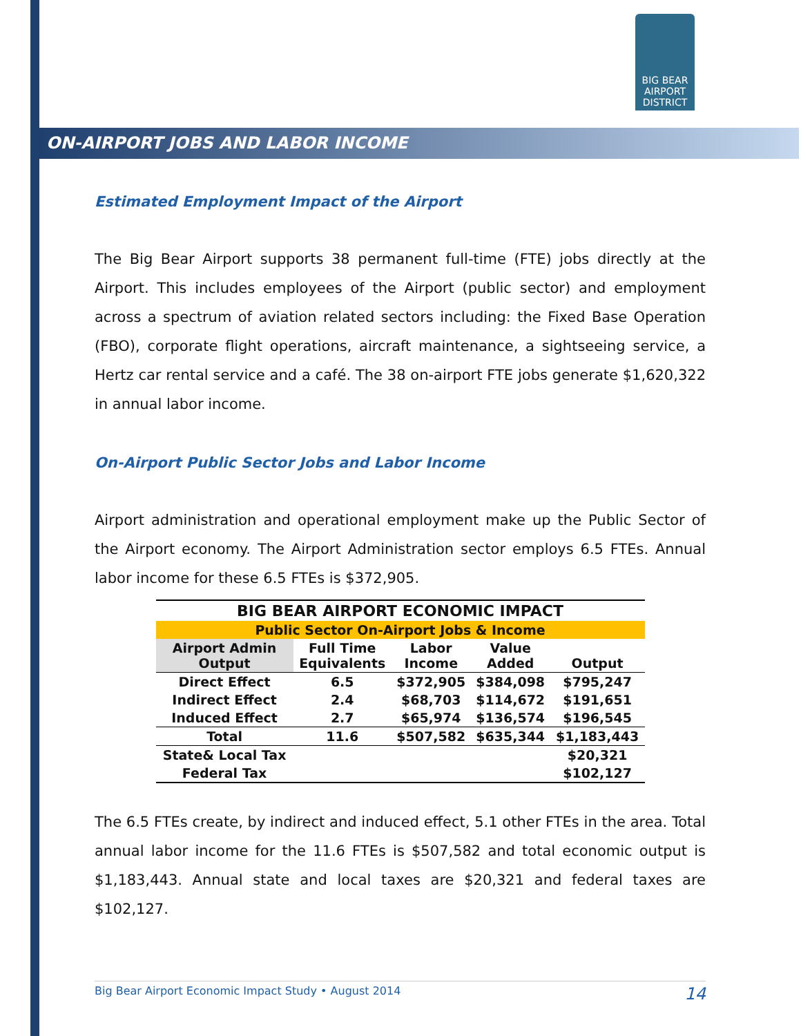BIG BEAR
AIRPORT
DISTRICT
ON-AIRPORT JOBS AND LABOR INCOME
Estimated Employment Impact of the Airport
The Big Bear Airport supports 38 permanent full-time (FTE) jobs directly at the Airport. This includes employees of the Airport (public sector) and employment across a spectrum of aviation related sectors including: the Fixed Base Operation (FBO), corporate flight operations, aircraft maintenance, a sightseeing service, a Hertz car rental service and a café. The 38 on-airport FTE jobs generate $1,620,322 in annual labor income.
On-Airport Public Sector Jobs and Labor Income
Airport administration and operational employment make up the Public Sector of the Airport economy. The Airport Administration sector employs 6.5 FTEs. Annual labor income for these 6.5 FTEs is $372,905.
| BIG BEAR AIRPORT ECONOMIC IMPACT | | | | |
| --- | --- | --- | --- | --- |
| Public Sector On-Airport Jobs & Income | | | | |
| Airport Admin Output | Full Time Equivalents | Labor Income | Value Added | Output |
| Direct Effect | 6.5 | $372,905 | $384,098 | $795,247 |
| Indirect Effect | 2.4 | $68,703 | $114,672 | $191,651 |
| Induced Effect | 2.7 | $65,974 | $136,574 | $196,545 |
| Total | 11.6 | $507,582 | $635,344 | $1,183,443 |
| State& Local Tax | | | | $20,321 |
| Federal Tax | | | | $102,127 |
The 6.5 FTEs create, by indirect and induced effect, 5.1 other FTEs in the area. Total annual labor income for the 11.6 FTEs is $507,582 and total economic output is $1,183,443. Annual state and local taxes are $20,321 and federal taxes are $102,127.
Big Bear Airport Economic Impact Study • August 2014 14